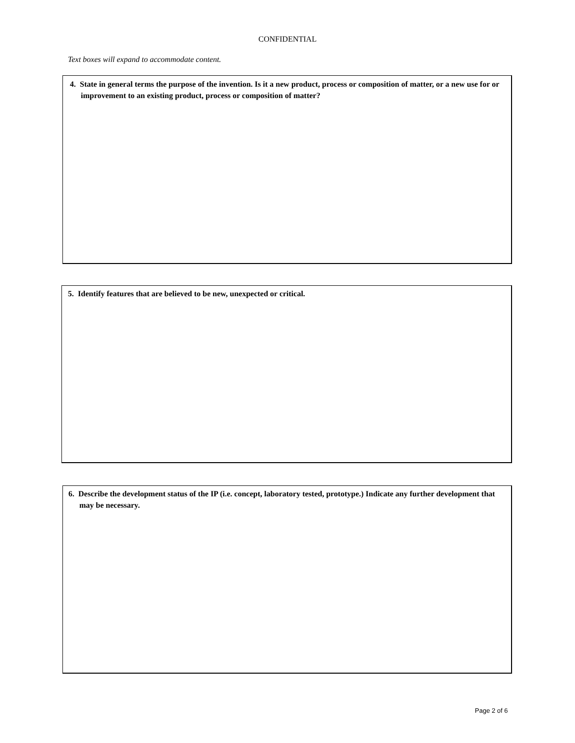CONFIDENTIAL
Text boxes will expand to accommodate content.
4. State in general terms the purpose of the invention. Is it a new product, process or composition of matter, or a new use for or improvement to an existing product, process or composition of matter?
5. Identify features that are believed to be new, unexpected or critical.
6. Describe the development status of the IP (i.e. concept, laboratory tested, prototype.) Indicate any further development that may be necessary.
Page 2 of 6